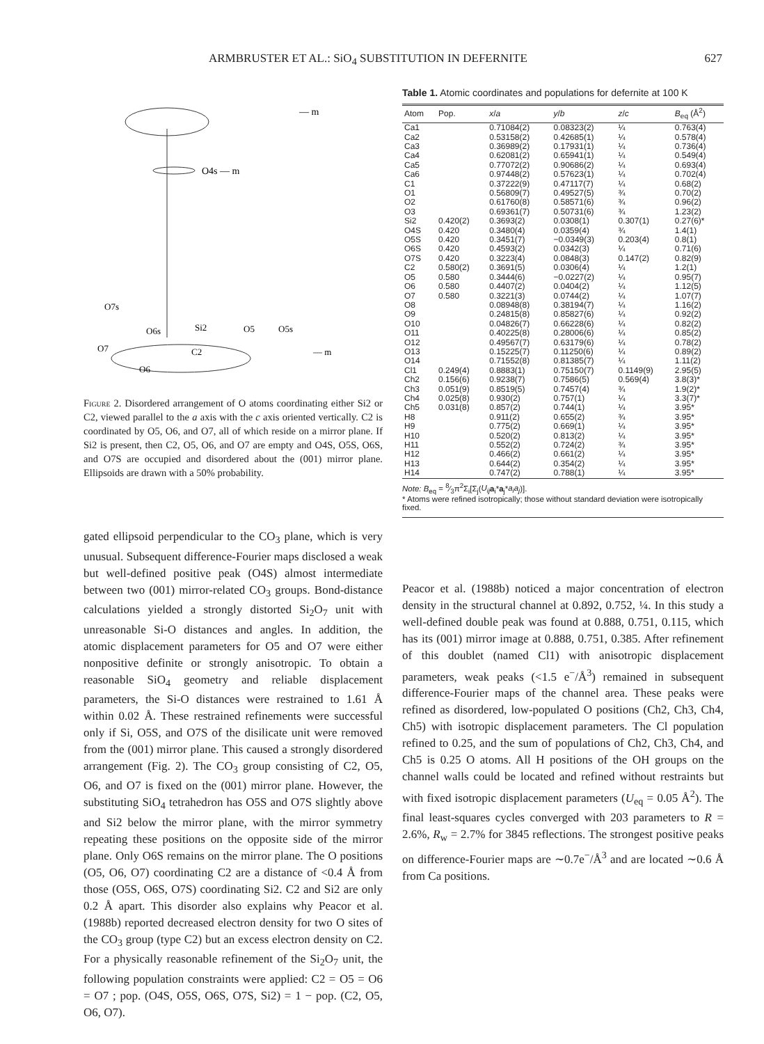ARMBRUSTER ET AL.: SiO<sub>4</sub> SUBSTITUTION IN DEFERNITE 627
— m
O4s — m
O7s
Si2
O5
O5s
O6s
O7
— m
C2
O6
Figure 2. Disordered arrangement of O atoms coordinating either Si2 or C2, viewed parallel to the a axis with the c axis oriented vertically. C2 is coordinated by O5, O6, and O7, all of which reside on a mirror plane. If Si2 is present, then C2, O5, O6, and O7 are empty and O4S, O5S, O6S, and O7S are occupied and disordered about the (001) mirror plane. Ellipsoids are drawn with a 50% probability.
gated ellipsoid perpendicular to the CO<sub>3</sub> plane, which is very unusual. Subsequent difference-Fourier maps disclosed a weak but well-defined positive peak (O4S) almost intermediate between two (001) mirror-related CO<sub>3</sub> groups. Bond-distance calculations yielded a strongly distorted Si<sub>2</sub>O<sub>7</sub> unit with unreasonable Si-O distances and angles. In addition, the atomic displacement parameters for O5 and O7 were either nonpositive definite or strongly anisotropic. To obtain a reasonable SiO<sub>4</sub> geometry and reliable displacement parameters, the Si-O distances were restrained to 1.61 Å within 0.02 Å. These restrained refinements were successful only if Si, O5S, and O7S of the disilicate unit were removed from the (001) mirror plane. This caused a strongly disordered arrangement (Fig. 2). The CO<sub>3</sub> group consisting of C2, O5, O6, and O7 is fixed on the (001) mirror plane. However, the substituting SiO<sub>4</sub> tetrahedron has O5S and O7S slightly above and Si2 below the mirror plane, with the mirror symmetry repeating these positions on the opposite side of the mirror plane. Only O6S remains on the mirror plane. The O positions (O5, O6, O7) coordinating C2 are a distance of <0.4 Å from those (O5S, O6S, O7S) coordinating Si2. C2 and Si2 are only 0.2 Å apart. This disorder also explains why Peacor et al. (1988b) reported decreased electron density for two O sites of the CO<sub>3</sub> group (type C2) but an excess electron density on C2. For a physically reasonable refinement of the Si<sub>2</sub>O<sub>7</sub> unit, the following population constraints were applied: C2 = O5 = O6 = O7 ; pop. (O4S, O5S, O6S, O7S, Si2) = 1 − pop. (C2, O5, O6, O7).
Table 1. Atomic coordinates and populations for defernite at 100 K
| Atom | Pop. | x / a | y / b | z / c | B<sub>eq</sub> (Å<sup>2</sup>) |
| --- | --- | --- | --- | --- | --- |
| Ca1 | | 0.71084(2) | 0.08323(2) | ¼ | 0.763(4) |
| Ca2 | | 0.53158(2) | 0.42685(1) | ¼ | 0.578(4) |
| Ca3 | | 0.36989(2) | 0.17931(1) | ¼ | 0.736(4) |
| Ca4 | | 0.62081(2) | 0.65941(1) | ¼ | 0.549(4) |
| Ca5 | | 0.77072(2) | 0.90686(2) | ¼ | 0.693(4) |
| Ca6 | | 0.97448(2) | 0.57623(1) | ¼ | 0.702(4) |
| C1 | | 0.37222(9) | 0.47117(7) | ¼ | 0.68(2) |
| O1 | | 0.56809(7) | 0.49527(5) | ¾ | 0.70(2) |
| O2 | | 0.61760(8) | 0.58571(6) | ¾ | 0.96(2) |
| O3 | | 0.69361(7) | 0.50731(6) | ¾ | 1.23(2) |
| Si2 | 0.420(2) | 0.3693(2) | 0.0308(1) | 0.307(1) | 0.27(6)* |
| O4S | 0.420 | 0.3480(4) | 0.0359(4) | ¾ | 1.4(1) |
| O5S | 0.420 | 0.3451(7) | −0.0349(3) | 0.203(4) | 0.8(1) |
| O6S | 0.420 | 0.4593(2) | 0.0342(3) | ¼ | 0.71(6) |
| O7S | 0.420 | 0.3223(4) | 0.0848(3) | 0.147(2) | 0.82(9) |
| C2 | 0.580(2) | 0.3691(5) | 0.0306(4) | ¼ | 1.2(1) |
| O5 | 0.580 | 0.3444(6) | −0.0227(2) | ¼ | 0.95(7) |
| O6 | 0.580 | 0.4407(2) | 0.0404(2) | ¼ | 1.12(5) |
| O7 | 0.580 | 0.3221(3) | 0.0744(2) | ¼ | 1.07(7) |
| O8 | | 0.08948(8) | 0.38194(7) | ¼ | 1.16(2) |
| O9 | | 0.24815(8) | 0.85827(6) | ¼ | 0.92(2) |
| O10 | | 0.04826(7) | 0.66228(6) | ¼ | 0.82(2) |
| O11 | | 0.40225(8) | 0.28006(6) | ¼ | 0.85(2) |
| O12 | | 0.49567(7) | 0.63179(6) | ¼ | 0.78(2) |
| O13 | | 0.15225(7) | 0.11250(6) | ¼ | 0.89(2) |
| O14 | | 0.71552(8) | 0.81385(7) | ¼ | 1.11(2) |
| Cl1 | 0.249(4) | 0.8883(1) | 0.75150(7) | 0.1149(9) | 2.95(5) |
| Ch2 | 0.156(6) | 0.9238(7) | 0.7586(5) | 0.569(4) | 3.8(3)* |
| Ch3 | 0.051(9) | 0.8519(5) | 0.7457(4) | ¾ | 1.9(2)* |
| Ch4 | 0.025(8) | 0.930(2) | 0.757(1) | ¼ | 3.3(7)* |
| Ch5 | 0.031(8) | 0.857(2) | 0.744(1) | ¼ | 3.95* |
| H8 | | 0.911(2) | 0.655(2) | ¾ | 3.95* |
| H9 | | 0.775(2) | 0.669(1) | ¼ | 3.95* |
| H10 | | 0.520(2) | 0.813(2) | ¼ | 3.95* |
| H11 | | 0.552(2) | 0.724(2) | ¾ | 3.95* |
| H12 | | 0.466(2) | 0.661(2) | ¼ | 3.95* |
| H13 | | 0.644(2) | 0.354(2) | ¼ | 3.95* |
| H14 | | 0.747(2) | 0.788(1) | ¼ | 3.95* |
Note: B<sub>eq</sub> = 8⁄3π<sup>2</sup>Σ<sub>i</sub>[Σ<sub>j</sub>(U<sub>ij</sub> a<sub>i</sub>*a<sub>j</sub>*a<sub>i</sub>a<sub>j</sub>)].
* Atoms were refined isotropically; those without standard deviation were isotropically fixed.
Peacor et al. (1988b) noticed a major concentration of electron density in the structural channel at 0.892, 0.752, ¼. In this study a well-defined double peak was found at 0.888, 0.751, 0.115, which has its (001) mirror image at 0.888, 0.751, 0.385. After refinement of this doublet (named Cl1) with anisotropic displacement parameters, weak peaks (<1.5 e<sup>−</sup>/Å<sup>3</sup>) remained in subsequent difference-Fourier maps of the channel area. These peaks were refined as disordered, low-populated O positions (Ch2, Ch3, Ch4, Ch5) with isotropic displacement parameters. The Cl population refined to 0.25, and the sum of populations of Ch2, Ch3, Ch4, and Ch5 is 0.25 O atoms. All H positions of the OH groups on the channel walls could be located and refined without restraints but with fixed isotropic displacement parameters (U<sub>eq</sub> = 0.05 Å<sup>2</sup>). The final least-squares cycles converged with 203 parameters to R = 2.6%, R<sub>w</sub> = 2.7% for 3845 reflections. The strongest positive peaks on difference-Fourier maps are ∼0.7e<sup>−</sup>/Å<sup>3</sup> and are located ∼0.6 Å from Ca positions.